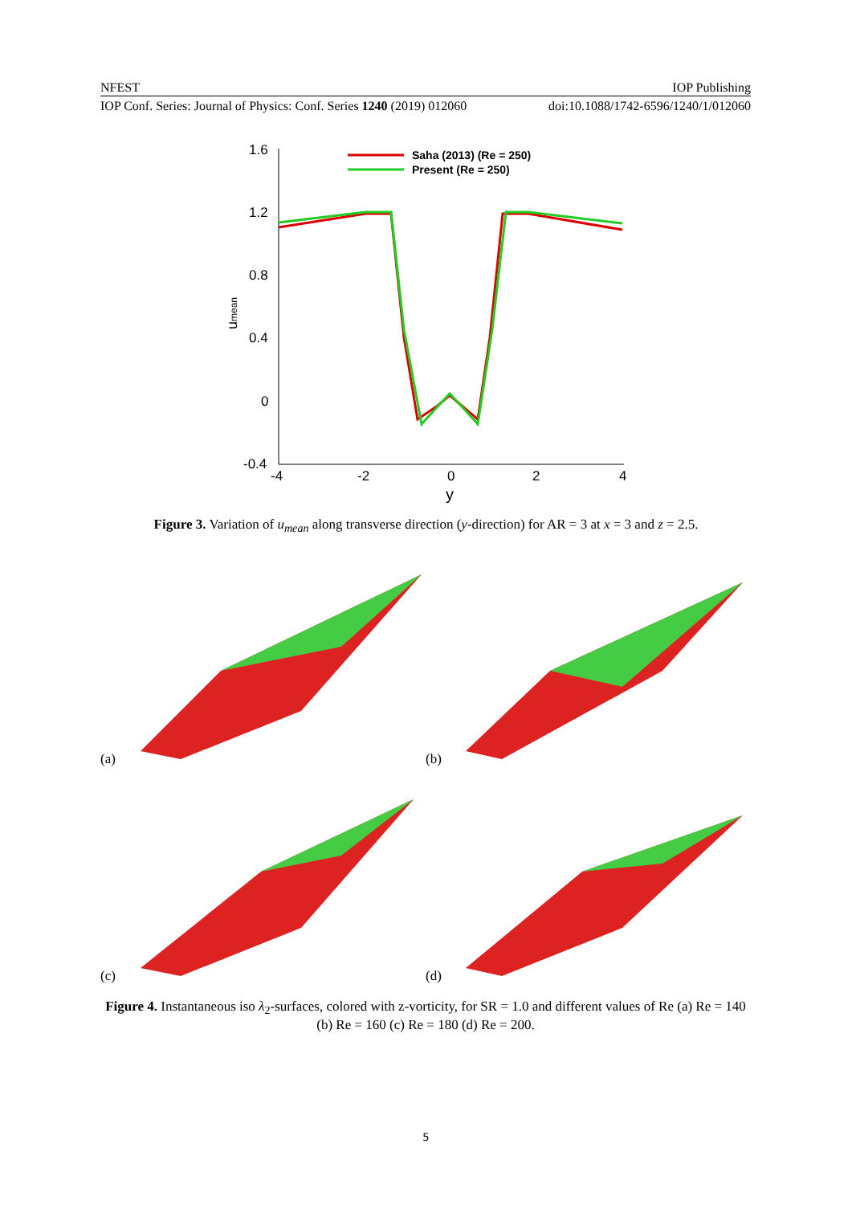NFEST IOP Publishing
IOP Conf. Series: Journal of Physics: Conf. Series 1240 (2019) 012060 doi:10.1088/1742-6596/1240/1/012060
1.6
1.2
0.8
0.4
0
-0.4
-4
-2
0
2
4
y
umean
Saha (2013) (Re = 250)
Present (Re = 250)
Figure 3. Variation of u<sub>mean</sub> along transverse direction (y-direction) for AR = 3 at x = 3 and z = 2.5.
(a)
(b)
(c)
(d)
Figure 4. Instantaneous iso λ<sub>2</sub>-surfaces, colored with z-vorticity, for SR = 1.0 and different values of Re (a) Re = 140 (b) Re = 160 (c) Re = 180 (d) Re = 200.
5